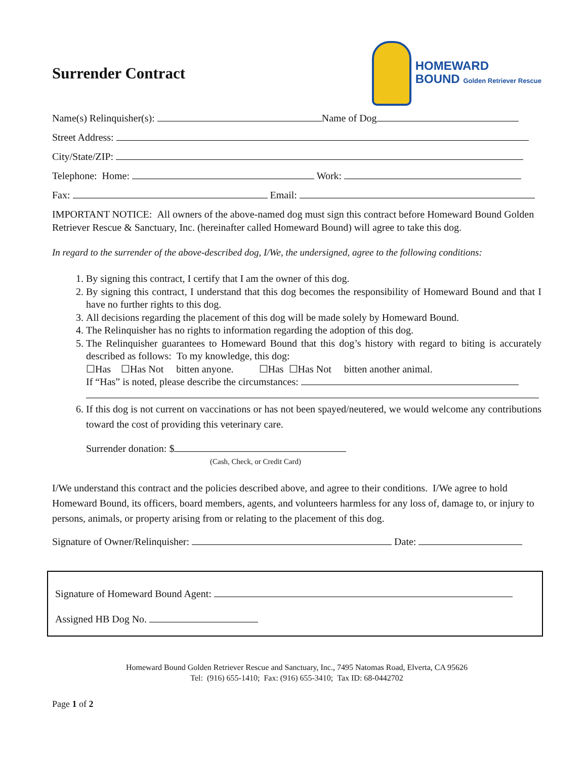Surrender Contract
HOMEWARD
BOUND Golden Retriever Rescue
Name(s) Relinquisher(s): Name of Dog
Street Address:
City/State/ZIP:
Telephone: Home: Work:
Fax: Email:
IMPORTANT NOTICE: All owners of the above-named dog must sign this contract before Homeward Bound Golden Retriever Rescue & Sanctuary, Inc. (hereinafter called Homeward Bound) will agree to take this dog.
In regard to the surrender of the above-described dog, I/We, the undersigned, agree to the following conditions:
1. By signing this contract, I certify that I am the owner of this dog.
2. By signing this contract, I understand that this dog becomes the responsibility of Homeward Bound and that I have no further rights to this dog.
3. All decisions regarding the placement of this dog will be made solely by Homeward Bound.
4. The Relinquisher has no rights to information regarding the adoption of this dog.
5. The Relinquisher guarantees to Homeward Bound that this dog’s history with regard to biting is accurately described as follows: To my knowledge, this dog:
☐Has ☐Has Not bitten anyone. ☐Has ☐Has Not bitten another animal.
If “Has” is noted, please describe the circumstances:
6. If this dog is not current on vaccinations or has not been spayed/neutered, we would welcome any contributions toward the cost of providing this veterinary care.
Surrender donation: $
(Cash, Check, or Credit Card)
I/We understand this contract and the policies described above, and agree to their conditions. I/We agree to hold Homeward Bound, its officers, board members, agents, and volunteers harmless for any loss of, damage to, or injury to persons, animals, or property arising from or relating to the placement of this dog.
Signature of Owner/Relinquisher: Date:
Signature of Homeward Bound Agent:
Assigned HB Dog No.
Homeward Bound Golden Retriever Rescue and Sanctuary, Inc., 7495 Natomas Road, Elverta, CA 95626
Tel: (916) 655-1410; Fax: (916) 655-3410; Tax ID: 68-0442702
Page 1 of 2